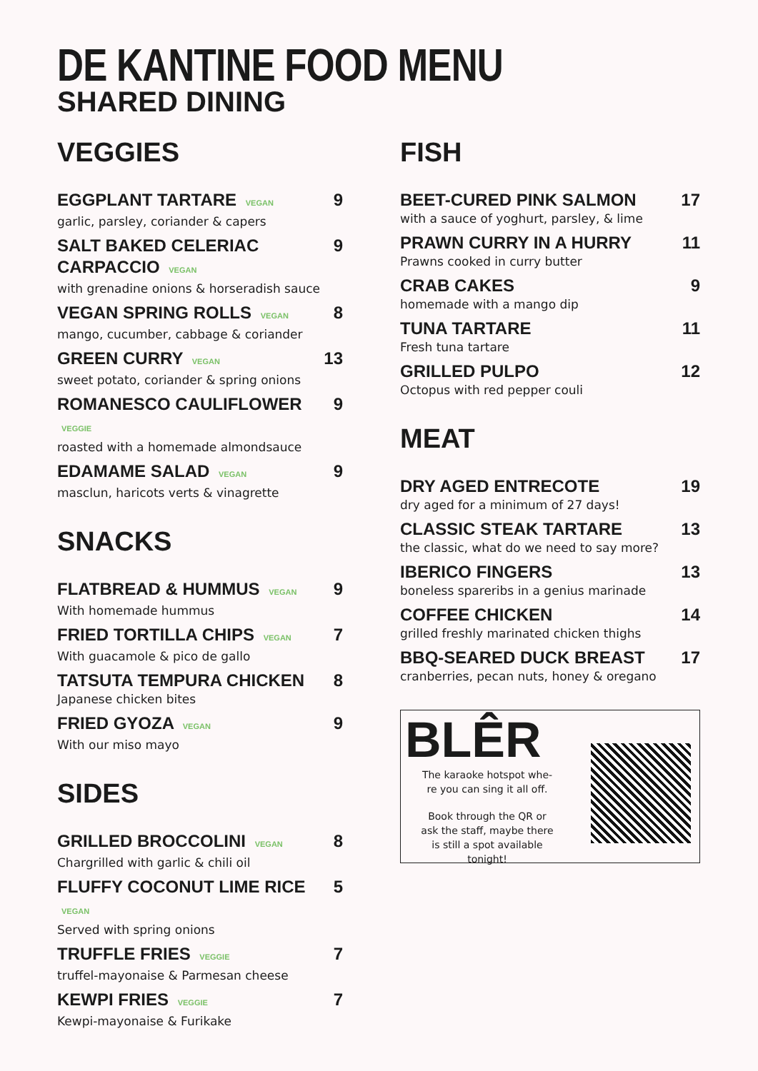DE KANTINE FOOD MENU
SHARED DINING
VEGGIES
EGGPLANT TARTARE VEGAN 9
garlic, parsley, coriander & capers
SALT BAKED CELERIAC CARPACCIO VEGAN 9
with grenadine onions & horseradish sauce
VEGAN SPRING ROLLS VEGAN 8
mango, cucumber, cabbage & coriander
GREEN CURRY VEGAN 13
sweet potato, coriander & spring onions
ROMANESCO CAULIFLOWER VEGGIE 9
roasted with a homemade almondsauce
EDAMAME SALAD VEGAN 9
masclun, haricots verts & vinagrette
SNACKS
FLATBREAD & HUMMUS VEGAN 9
With homemade hummus
FRIED TORTILLA CHIPS VEGAN 7
With guacamole & pico de gallo
TATSUTA TEMPURA CHICKEN 8
Japanese chicken bites
FRIED GYOZA VEGAN 9
With our miso mayo
SIDES
GRILLED BROCCOLINI VEGAN 8
Chargrilled with garlic & chili oil
FLUFFY COCONUT LIME RICE VEGAN 5
Served with spring onions
TRUFFLE FRIES VEGGIE 7
truffel-mayonaise & Parmesan cheese
KEWPI FRIES VEGGIE 7
Kewpi-mayonaise & Furikake
FISH
BEET-CURED PINK SALMON 17
with a sauce of yoghurt, parsley, & lime
PRAWN CURRY IN A HURRY 11
Prawns cooked in curry butter
CRAB CAKES 9
homemade with a mango dip
TUNA TARTARE 11
Fresh tuna tartare
GRILLED PULPO 12
Octopus with red pepper couli
MEAT
DRY AGED ENTRECOTE 19
dry aged for a minimum of 27 days!
CLASSIC STEAK TARTARE 13
the classic, what do we need to say more?
IBERICO FINGERS 13
boneless spareribs in a genius marinade
COFFEE CHICKEN 14
grilled freshly marinated chicken thighs
BBQ-SEARED DUCK BREAST 17
cranberries, pecan nuts, honey & oregano
BLÊR
The karaoke hotspot whe-
re you can sing it all off.
Book through the QR or
ask the staff, maybe there
is still a spot available
tonight!